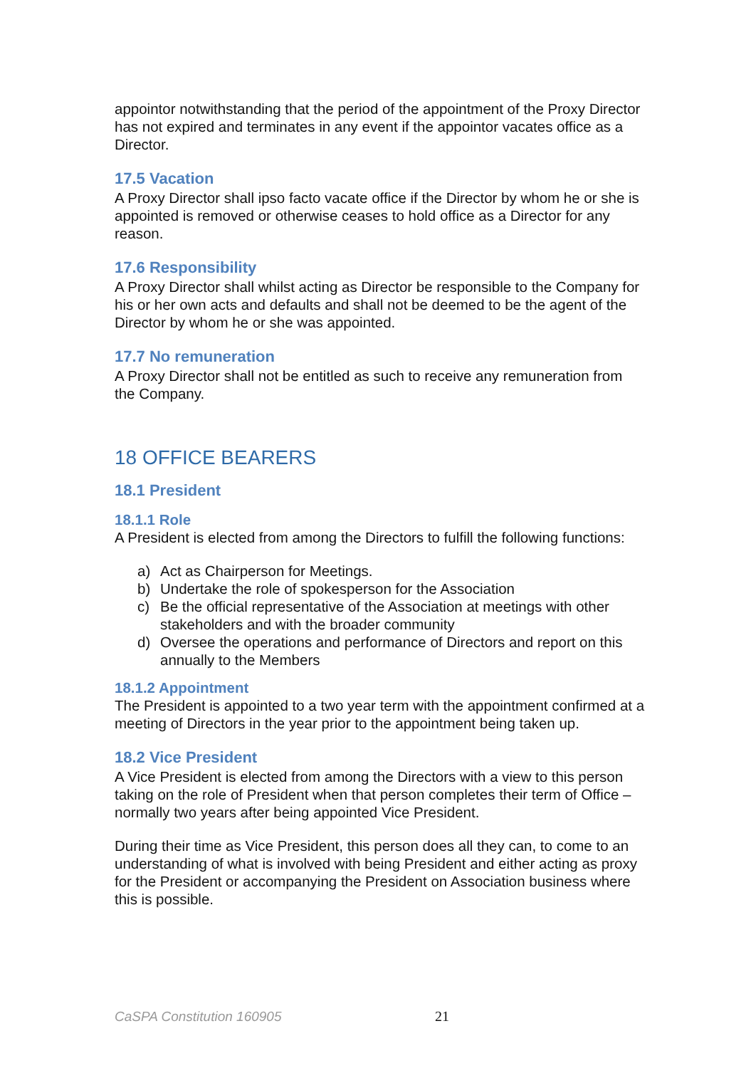appointor notwithstanding that the period of the appointment of the Proxy Director has not expired and terminates in any event if the appointor vacates office as a Director.
17.5 Vacation
A Proxy Director shall ipso facto vacate office if the Director by whom he or she is appointed is removed or otherwise ceases to hold office as a Director for any reason.
17.6 Responsibility
A Proxy Director shall whilst acting as Director be responsible to the Company for his or her own acts and defaults and shall not be deemed to be the agent of the Director by whom he or she was appointed.
17.7 No remuneration
A Proxy Director shall not be entitled as such to receive any remuneration from the Company.
18 OFFICE BEARERS
18.1 President
18.1.1 Role
A President is elected from among the Directors to fulfill the following functions:
a) Act as Chairperson for Meetings.
b) Undertake the role of spokesperson for the Association
c) Be the official representative of the Association at meetings with other stakeholders and with the broader community
d) Oversee the operations and performance of Directors and report on this annually to the Members
18.1.2 Appointment
The President is appointed to a two year term with the appointment confirmed at a meeting of Directors in the year prior to the appointment being taken up.
18.2 Vice President
A Vice President is elected from among the Directors with a view to this person taking on the role of President when that person completes their term of Office – normally two years after being appointed Vice President.
During their time as Vice President, this person does all they can, to come to an understanding of what is involved with being President and either acting as proxy for the President or accompanying the President on Association business where this is possible.
CaSPA Constitution 160905 21